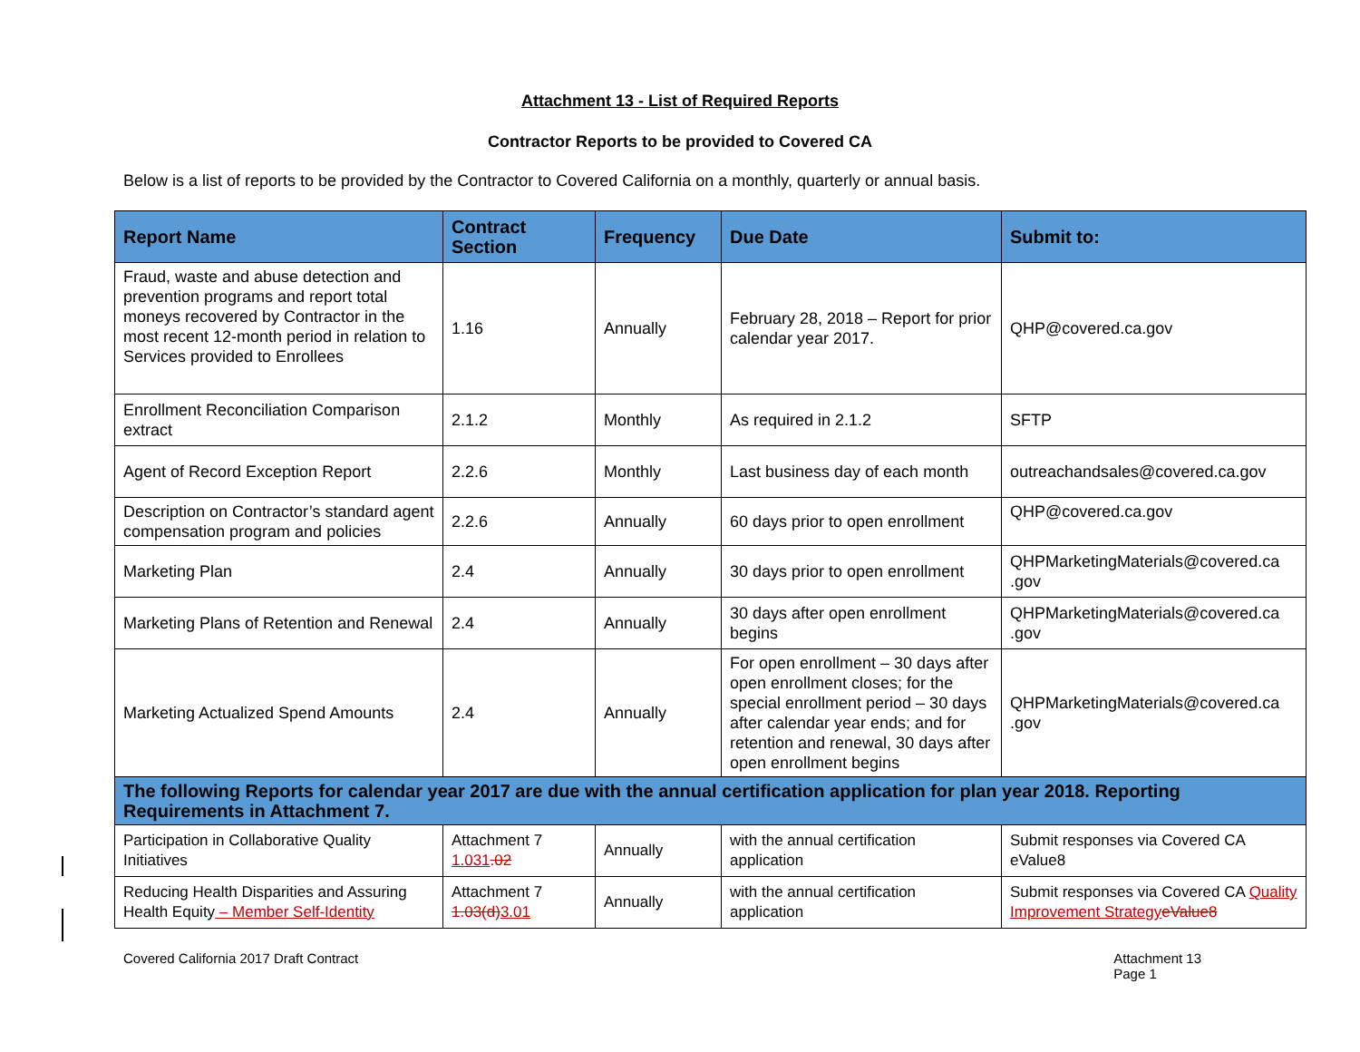Attachment 13 - List of Required Reports
Contractor Reports to be provided to Covered CA
Below is a list of reports to be provided by the Contractor to Covered California on a monthly, quarterly or annual basis.
| Report Name | Contract Section | Frequency | Due Date | Submit to: |
| --- | --- | --- | --- | --- |
| Fraud, waste and abuse detection and prevention programs and report total moneys recovered by Contractor in the most recent 12-month period in relation to Services provided to Enrollees | 1.16 | Annually | February 28, 2018 – Report for prior calendar year 2017. | QHP@covered.ca.gov |
| Enrollment Reconciliation Comparison extract | 2.1.2 | Monthly | As required in 2.1.2 | SFTP |
| Agent of Record Exception Report | 2.2.6 | Monthly | Last business day of each month | outreachandsales@covered.ca.gov |
| Description on Contractor’s standard agent compensation program and policies | 2.2.6 | Annually | 60 days prior to open enrollment | QHP@covered.ca.gov |
| Marketing Plan | 2.4 | Annually | 30 days prior to open enrollment | QHPMarketingMaterials@covered.ca .gov |
| Marketing Plans of Retention and Renewal | 2.4 | Annually | 30 days after open enrollment begins | QHPMarketingMaterials@covered.ca .gov |
| Marketing Actualized Spend Amounts | 2.4 | Annually | For open enrollment – 30 days after open enrollment closes; for the special enrollment period – 30 days after calendar year ends; and for retention and renewal, 30 days after open enrollment begins | QHPMarketingMaterials@covered.ca .gov |
| The following Reports for calendar year 2017 are due with the annual certification application for plan year 2018. Reporting Requirements in Attachment 7. | | | | |
| Participation in Collaborative Quality Initiatives | Attachment 7 1.031 .02 | Annually | with the annual certification application | Submit responses via Covered CA eValue8 |
| Reducing Health Disparities and Assuring Health Equity – Member Self-Identity | Attachment 7 1.03(d) 3.01 | Annually | with the annual certification application | Submit responses via Covered CA Quality Improvement Strategy eValue8 |
Covered California 2017 Draft Contract
Attachment 13
Page 1